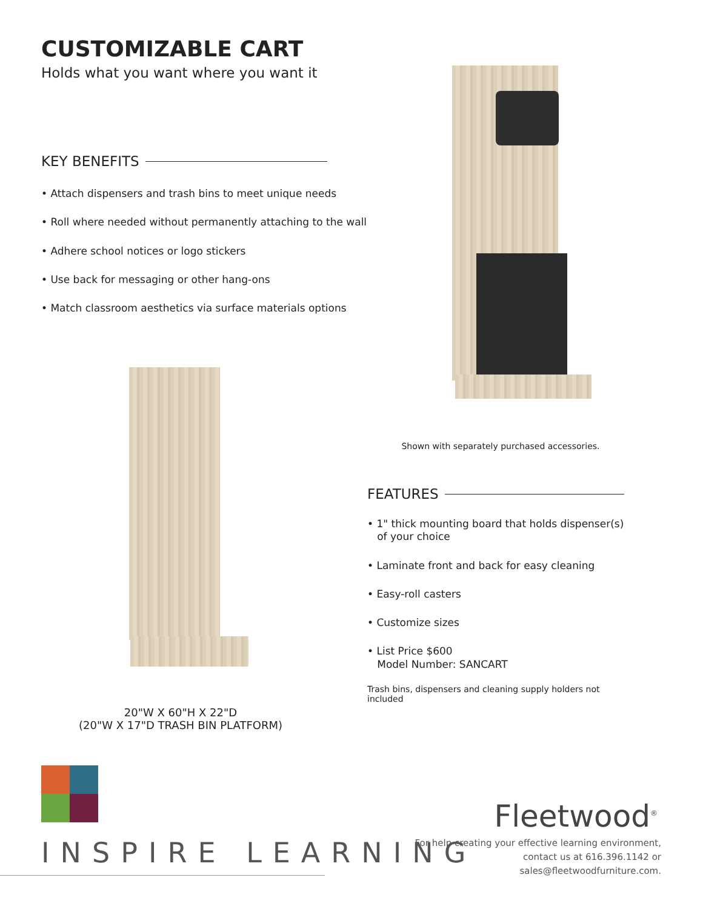CUSTOMIZABLE CART
Holds what you want where you want it
KEY BENEFITS
• Attach dispensers and trash bins to meet unique needs
• Roll where needed without permanently attaching to the wall
• Adhere school notices or logo stickers
• Use back for messaging or other hang-ons
• Match classroom aesthetics via surface materials options
20"W X 60"H X 22"D
(20"W X 17"D TRASH BIN PLATFORM)
Shown with separately purchased accessories.
FEATURES
• 1" thick mounting board that holds dispenser(s)
of your choice
• Laminate front and back for easy cleaning
• Easy-roll casters
• Customize sizes
• List Price $600
Model Number: SANCART
Trash bins, dispensers and cleaning supply holders not included
INSPIRE LEARNING
Fleetwood<sup>®</sup>
For help creating your effective learning environment,
contact us at 616.396.1142 or
sales@fleetwoodfurniture.com.